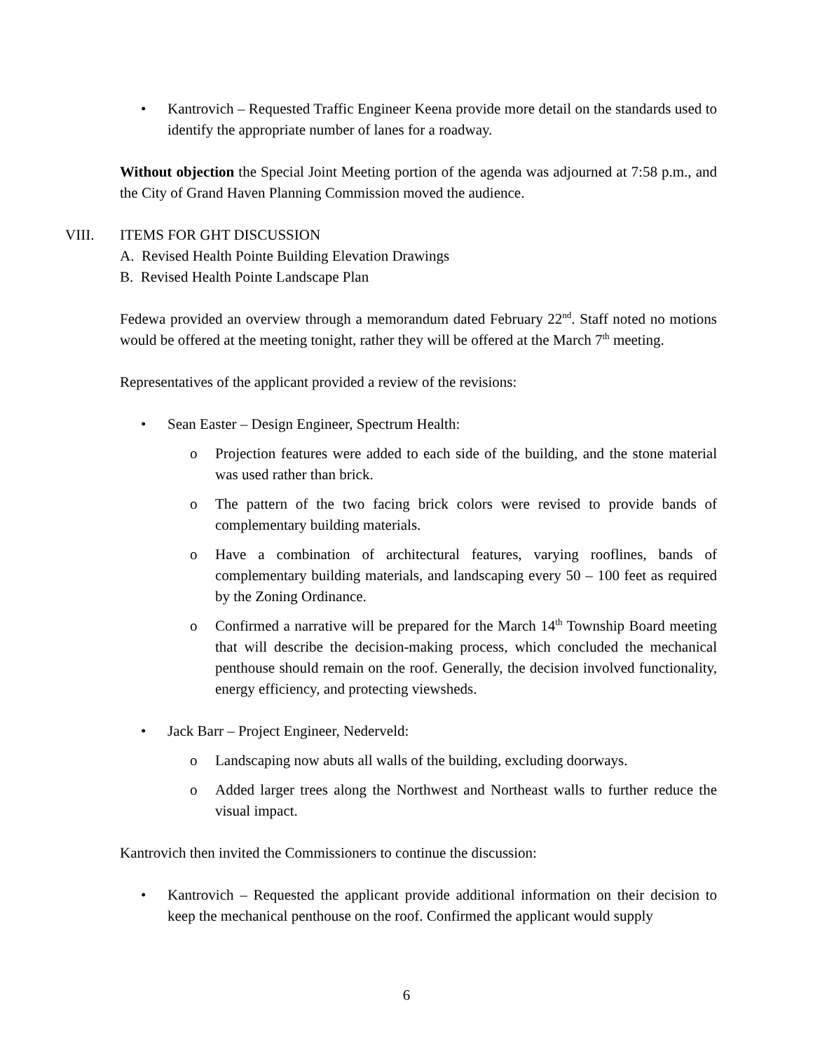• Kantrovich – Requested Traffic Engineer Keena provide more detail on the standards used to identify the appropriate number of lanes for a roadway.
Without objection the Special Joint Meeting portion of the agenda was adjourned at 7:58 p.m., and the City of Grand Haven Planning Commission moved the audience.
VIII. ITEMS FOR GHT DISCUSSION
A. Revised Health Pointe Building Elevation Drawings
B. Revised Health Pointe Landscape Plan
Fedewa provided an overview through a memorandum dated February 22<sup>nd</sup>. Staff noted no motions would be offered at the meeting tonight, rather they will be offered at the March 7<sup>th</sup> meeting.
Representatives of the applicant provided a review of the revisions:
• Sean Easter – Design Engineer, Spectrum Health:
o Projection features were added to each side of the building, and the stone material was used rather than brick.
o The pattern of the two facing brick colors were revised to provide bands of complementary building materials.
o Have a combination of architectural features, varying rooflines, bands of complementary building materials, and landscaping every 50 – 100 feet as required by the Zoning Ordinance.
o Confirmed a narrative will be prepared for the March 14<sup>th</sup> Township Board meeting that will describe the decision-making process, which concluded the mechanical penthouse should remain on the roof. Generally, the decision involved functionality, energy efficiency, and protecting viewsheds.
• Jack Barr – Project Engineer, Nederveld:
o Landscaping now abuts all walls of the building, excluding doorways.
o Added larger trees along the Northwest and Northeast walls to further reduce the visual impact.
Kantrovich then invited the Commissioners to continue the discussion:
• Kantrovich – Requested the applicant provide additional information on their decision to keep the mechanical penthouse on the roof. Confirmed the applicant would supply
6